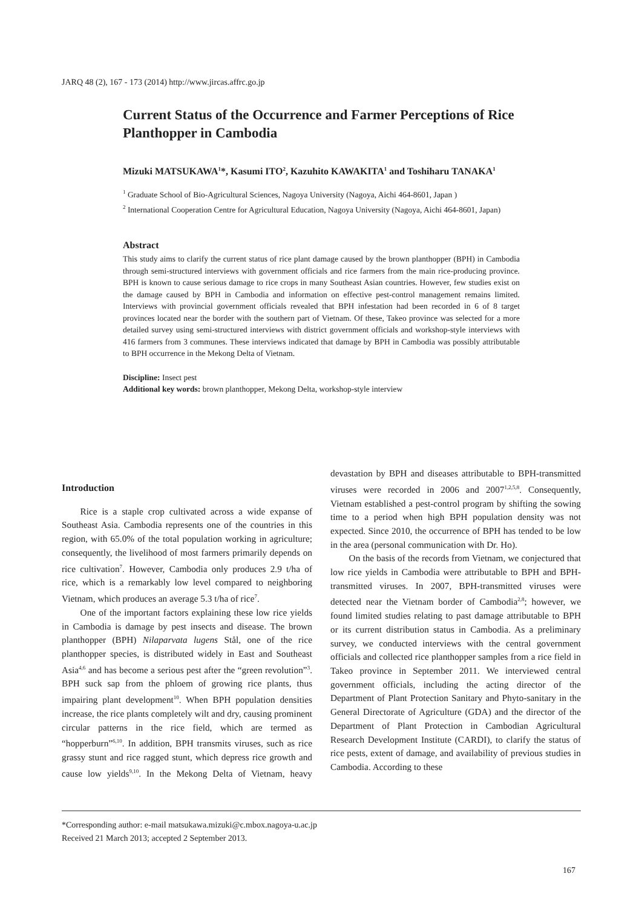JARQ 48 (2), 167 - 173 (2014) http://www.jircas.affrc.go.jp
Current Status of the Occurrence and Farmer Perceptions of Rice Planthopper in Cambodia
Mizuki MATSUKAWA<sup>1</sup>*, Kasumi ITO<sup>2</sup>, Kazuhito KAWAKITA<sup>1</sup> and Toshiharu TANAKA<sup>1</sup>
<sup>1</sup> Graduate School of Bio-Agricultural Sciences, Nagoya University (Nagoya, Aichi 464-8601, Japan )
<sup>2</sup> International Cooperation Centre for Agricultural Education, Nagoya University (Nagoya, Aichi 464-8601, Japan)
Abstract
This study aims to clarify the current status of rice plant damage caused by the brown planthopper (BPH) in Cambodia through semi-structured interviews with government officials and rice farmers from the main rice-producing province. BPH is known to cause serious damage to rice crops in many Southeast Asian countries. However, few studies exist on the damage caused by BPH in Cambodia and information on effective pest-control management remains limited. Interviews with provincial government officials revealed that BPH infestation had been recorded in 6 of 8 target provinces located near the border with the southern part of Vietnam. Of these, Takeo province was selected for a more detailed survey using semi-structured interviews with district government officials and workshop-style interviews with 416 farmers from 3 communes. These interviews indicated that damage by BPH in Cambodia was possibly attributable to BPH occurrence in the Mekong Delta of Vietnam.
Discipline: Insect pest
Additional key words: brown planthopper, Mekong Delta, workshop-style interview
Introduction
Rice is a staple crop cultivated across a wide expanse of Southeast Asia. Cambodia represents one of the countries in this region, with 65.0% of the total population working in agriculture; consequently, the livelihood of most farmers primarily depends on rice cultivation<sup>7</sup>. However, Cambodia only produces 2.9 t/ha of rice, which is a remarkably low level compared to neighboring Vietnam, which produces an average 5.3 t/ha of rice<sup>7</sup>.
One of the important factors explaining these low rice yields in Cambodia is damage by pest insects and disease. The brown planthopper (BPH) Nilaparvata lugens Stål, one of the rice planthopper species, is distributed widely in East and Southeast Asia<sup>4,6</sup> and has become a serious pest after the “green revolution”<sup>3</sup>. BPH suck sap from the phloem of growing rice plants, thus impairing plant development<sup>10</sup>. When BPH population densities increase, the rice plants completely wilt and dry, causing prominent circular patterns in the rice field, which are termed as “hopperburn”<sup>6,10</sup>. In addition, BPH transmits viruses, such as rice grassy stunt and rice ragged stunt, which depress rice growth and cause low yields<sup>9,10</sup>. In the Mekong Delta of Vietnam, heavy devastation by BPH and diseases attributable to BPH-transmitted viruses were recorded in 2006 and 2007<sup>1,2,5,8</sup>. Consequently, Vietnam established a pest-control program by shifting the sowing time to a period when high BPH population density was not expected. Since 2010, the occurrence of BPH has tended to be low in the area (personal communication with Dr. Ho).
On the basis of the records from Vietnam, we conjectured that low rice yields in Cambodia were attributable to BPH and BPH-transmitted viruses. In 2007, BPH-transmitted viruses were detected near the Vietnam border of Cambodia<sup>2,8</sup>; however, we found limited studies relating to past damage attributable to BPH or its current distribution status in Cambodia. As a preliminary survey, we conducted interviews with the central government officials and collected rice planthopper samples from a rice field in Takeo province in September 2011. We interviewed central government officials, including the acting director of the Department of Plant Protection Sanitary and Phyto-sanitary in the General Directorate of Agriculture (GDA) and the director of the Department of Plant Protection in Cambodian Agricultural Research Development Institute (CARDI), to clarify the status of rice pests, extent of damage, and availability of previous studies in Cambodia. According to these
*Corresponding author: e-mail matsukawa.mizuki@c.mbox.nagoya-u.ac.jp
Received 21 March 2013; accepted 2 September 2013.
167